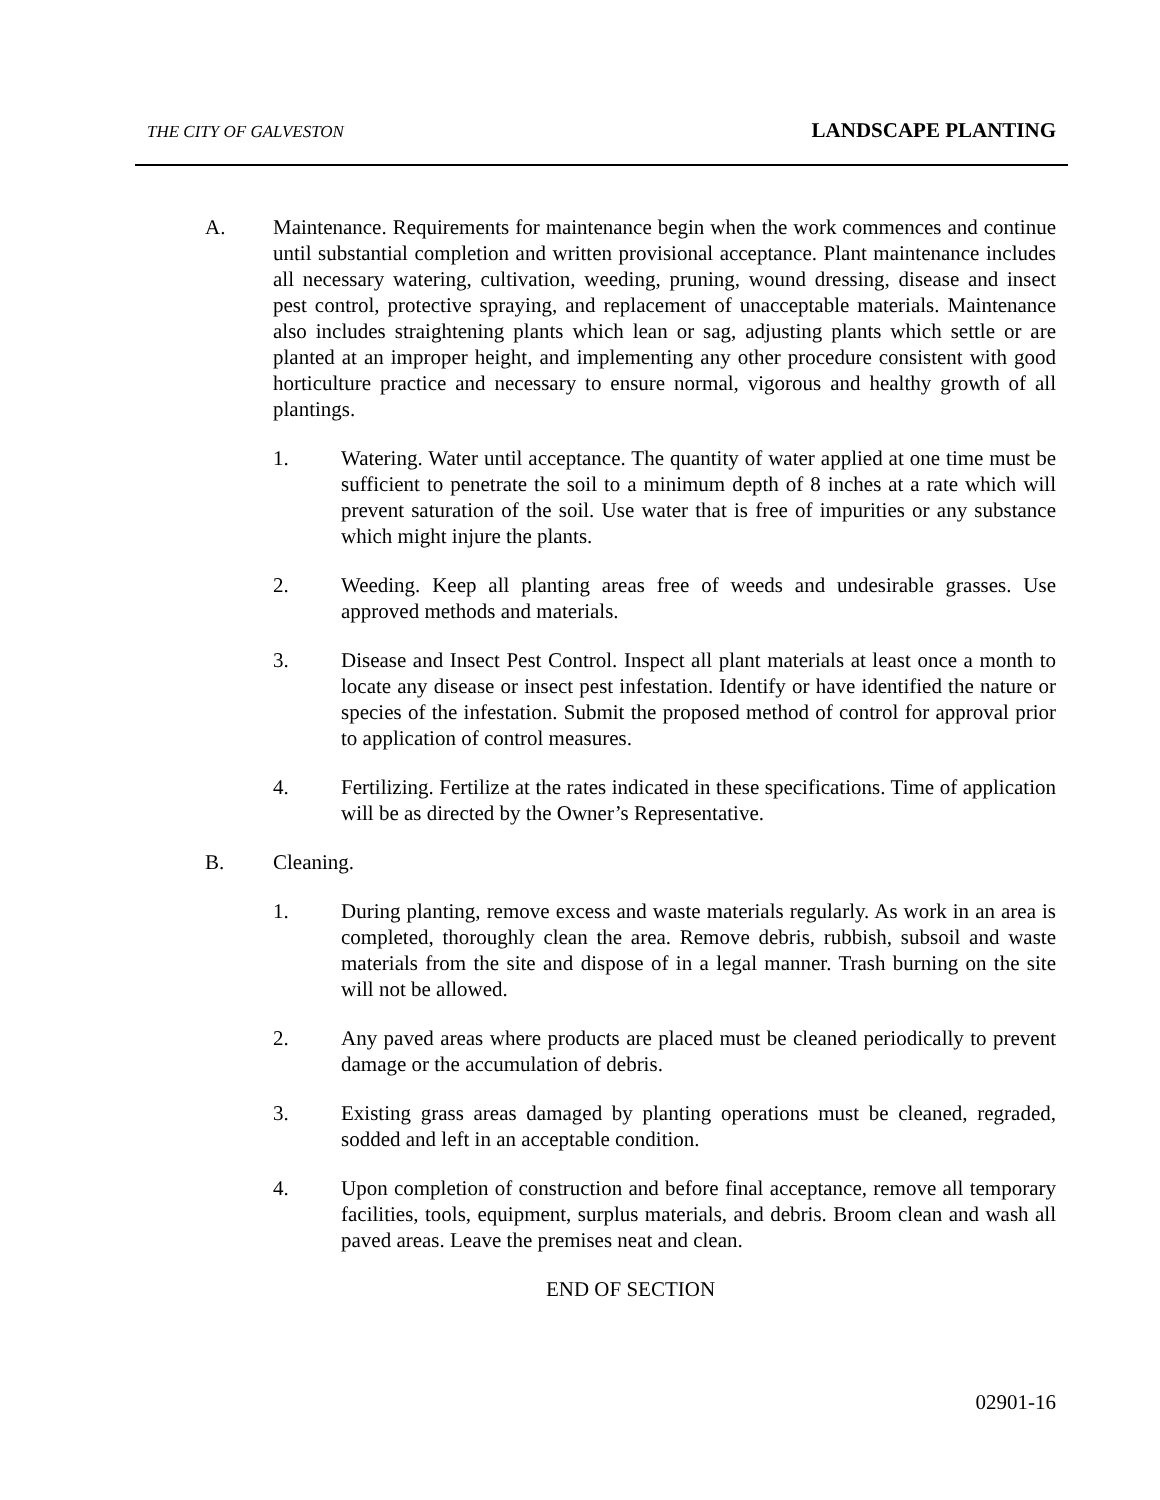THE CITY OF GALVESTON LANDSCAPE PLANTING
A. Maintenance. Requirements for maintenance begin when the work commences and continue until substantial completion and written provisional acceptance. Plant maintenance includes all necessary watering, cultivation, weeding, pruning, wound dressing, disease and insect pest control, protective spraying, and replacement of unacceptable materials. Maintenance also includes straightening plants which lean or sag, adjusting plants which settle or are planted at an improper height, and implementing any other procedure consistent with good horticulture practice and necessary to ensure normal, vigorous and healthy growth of all plantings.
1. Watering. Water until acceptance. The quantity of water applied at one time must be sufficient to penetrate the soil to a minimum depth of 8 inches at a rate which will prevent saturation of the soil. Use water that is free of impurities or any substance which might injure the plants.
2. Weeding. Keep all planting areas free of weeds and undesirable grasses. Use approved methods and materials.
3. Disease and Insect Pest Control. Inspect all plant materials at least once a month to locate any disease or insect pest infestation. Identify or have identified the nature or species of the infestation. Submit the proposed method of control for approval prior to application of control measures.
4. Fertilizing. Fertilize at the rates indicated in these specifications. Time of application will be as directed by the Owner’s Representative.
B. Cleaning.
1. During planting, remove excess and waste materials regularly. As work in an area is completed, thoroughly clean the area. Remove debris, rubbish, subsoil and waste materials from the site and dispose of in a legal manner. Trash burning on the site will not be allowed.
2. Any paved areas where products are placed must be cleaned periodically to prevent damage or the accumulation of debris.
3. Existing grass areas damaged by planting operations must be cleaned, regraded, sodded and left in an acceptable condition.
4. Upon completion of construction and before final acceptance, remove all temporary facilities, tools, equipment, surplus materials, and debris. Broom clean and wash all paved areas. Leave the premises neat and clean.
END OF SECTION
02901-16